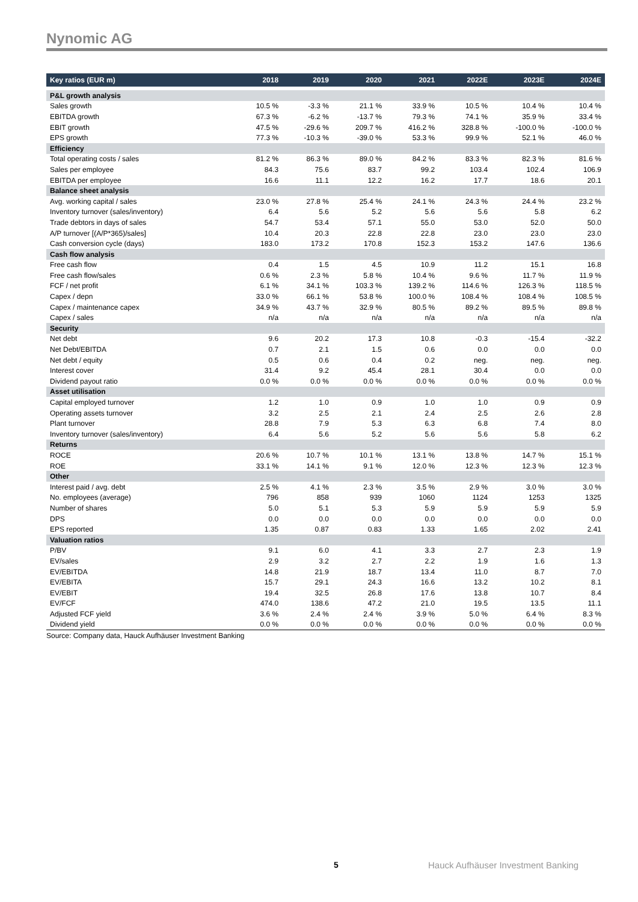Nynomic AG
| Key ratios (EUR m) | 2018 | 2019 | 2020 | 2021 | 2022E | 2023E | 2024E |
| --- | --- | --- | --- | --- | --- | --- | --- |
| P&L growth analysis | | | | | | | |
| Sales growth | 10.5 % | -3.3 % | 21.1 % | 33.9 % | 10.5 % | 10.4 % | 10.4 % |
| EBITDA growth | 67.3 % | -6.2 % | -13.7 % | 79.3 % | 74.1 % | 35.9 % | 33.4 % |
| EBIT growth | 47.5 % | -29.6 % | 209.7 % | 416.2 % | 328.8 % | -100.0 % | -100.0 % |
| EPS growth | 77.3 % | -10.3 % | -39.0 % | 53.3 % | 99.9 % | 52.1 % | 46.0 % |
| Efficiency | | | | | | | |
| Total operating costs / sales | 81.2 % | 86.3 % | 89.0 % | 84.2 % | 83.3 % | 82.3 % | 81.6 % |
| Sales per employee | 84.3 | 75.6 | 83.7 | 99.2 | 103.4 | 102.4 | 106.9 |
| EBITDA per employee | 16.6 | 11.1 | 12.2 | 16.2 | 17.7 | 18.6 | 20.1 |
| Balance sheet analysis | | | | | | | |
| Avg. working capital / sales | 23.0 % | 27.8 % | 25.4 % | 24.1 % | 24.3 % | 24.4 % | 23.2 % |
| Inventory turnover (sales/inventory) | 6.4 | 5.6 | 5.2 | 5.6 | 5.6 | 5.8 | 6.2 |
| Trade debtors in days of sales | 54.7 | 53.4 | 57.1 | 55.0 | 53.0 | 52.0 | 50.0 |
| A/P turnover [(A/P*365)/sales] | 10.4 | 20.3 | 22.8 | 22.8 | 23.0 | 23.0 | 23.0 |
| Cash conversion cycle (days) | 183.0 | 173.2 | 170.8 | 152.3 | 153.2 | 147.6 | 136.6 |
| Cash flow analysis | | | | | | | |
| Free cash flow | 0.4 | 1.5 | 4.5 | 10.9 | 11.2 | 15.1 | 16.8 |
| Free cash flow/sales | 0.6 % | 2.3 % | 5.8 % | 10.4 % | 9.6 % | 11.7 % | 11.9 % |
| FCF / net profit | 6.1 % | 34.1 % | 103.3 % | 139.2 % | 114.6 % | 126.3 % | 118.5 % |
| Capex / depn | 33.0 % | 66.1 % | 53.8 % | 100.0 % | 108.4 % | 108.4 % | 108.5 % |
| Capex / maintenance capex | 34.9 % | 43.7 % | 32.9 % | 80.5 % | 89.2 % | 89.5 % | 89.8 % |
| Capex / sales | n/a | n/a | n/a | n/a | n/a | n/a | n/a |
| Security | | | | | | | |
| Net debt | 9.6 | 20.2 | 17.3 | 10.8 | -0.3 | -15.4 | -32.2 |
| Net Debt/EBITDA | 0.7 | 2.1 | 1.5 | 0.6 | 0.0 | 0.0 | 0.0 |
| Net debt / equity | 0.5 | 0.6 | 0.4 | 0.2 | neg. | neg. | neg. |
| Interest cover | 31.4 | 9.2 | 45.4 | 28.1 | 30.4 | 0.0 | 0.0 |
| Dividend payout ratio | 0.0 % | 0.0 % | 0.0 % | 0.0 % | 0.0 % | 0.0 % | 0.0 % |
| Asset utilisation | | | | | | | |
| Capital employed turnover | 1.2 | 1.0 | 0.9 | 1.0 | 1.0 | 0.9 | 0.9 |
| Operating assets turnover | 3.2 | 2.5 | 2.1 | 2.4 | 2.5 | 2.6 | 2.8 |
| Plant turnover | 28.8 | 7.9 | 5.3 | 6.3 | 6.8 | 7.4 | 8.0 |
| Inventory turnover (sales/inventory) | 6.4 | 5.6 | 5.2 | 5.6 | 5.6 | 5.8 | 6.2 |
| Returns | | | | | | | |
| ROCE | 20.6 % | 10.7 % | 10.1 % | 13.1 % | 13.8 % | 14.7 % | 15.1 % |
| ROE | 33.1 % | 14.1 % | 9.1 % | 12.0 % | 12.3 % | 12.3 % | 12.3 % |
| Other | | | | | | | |
| Interest paid / avg. debt | 2.5 % | 4.1 % | 2.3 % | 3.5 % | 2.9 % | 3.0 % | 3.0 % |
| No. employees (average) | 796 | 858 | 939 | 1060 | 1124 | 1253 | 1325 |
| Number of shares | 5.0 | 5.1 | 5.3 | 5.9 | 5.9 | 5.9 | 5.9 |
| DPS | 0.0 | 0.0 | 0.0 | 0.0 | 0.0 | 0.0 | 0.0 |
| EPS reported | 1.35 | 0.87 | 0.83 | 1.33 | 1.65 | 2.02 | 2.41 |
| Valuation ratios | | | | | | | |
| P/BV | 9.1 | 6.0 | 4.1 | 3.3 | 2.7 | 2.3 | 1.9 |
| EV/sales | 2.9 | 3.2 | 2.7 | 2.2 | 1.9 | 1.6 | 1.3 |
| EV/EBITDA | 14.8 | 21.9 | 18.7 | 13.4 | 11.0 | 8.7 | 7.0 |
| EV/EBITA | 15.7 | 29.1 | 24.3 | 16.6 | 13.2 | 10.2 | 8.1 |
| EV/EBIT | 19.4 | 32.5 | 26.8 | 17.6 | 13.8 | 10.7 | 8.4 |
| EV/FCF | 474.0 | 138.6 | 47.2 | 21.0 | 19.5 | 13.5 | 11.1 |
| Adjusted FCF yield | 3.6 % | 2.4 % | 2.4 % | 3.9 % | 5.0 % | 6.4 % | 8.3 % |
| Dividend yield | 0.0 % | 0.0 % | 0.0 % | 0.0 % | 0.0 % | 0.0 % | 0.0 % |
Source: Company data, Hauck Aufhäuser Investment Banking
5
Hauck Aufhäuser Investment Banking